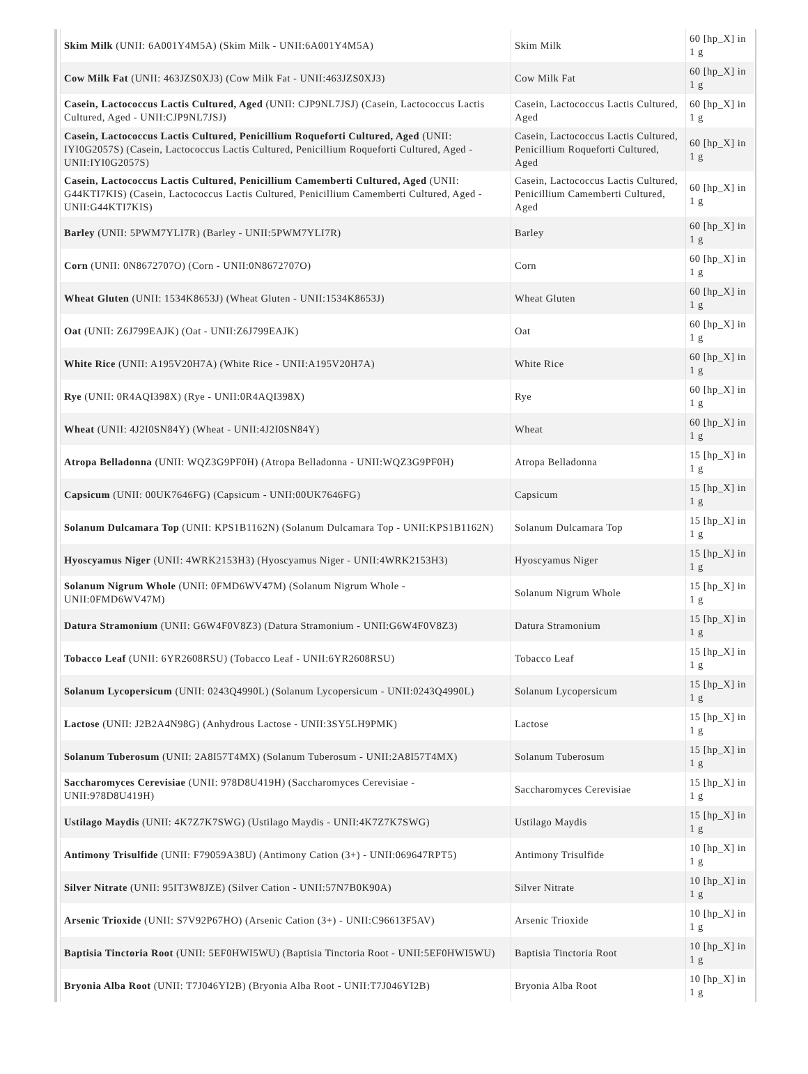| Skim Milk (UNII: 6A001Y4M5A) (Skim Milk - UNII:6A001Y4M5A) | Skim Milk | 60 [hp_X] in 1 g |
| Cow Milk Fat (UNII: 463JZS0XJ3) (Cow Milk Fat - UNII:463JZS0XJ3) | Cow Milk Fat | 60 [hp_X] in 1 g |
| Casein, Lactococcus Lactis Cultured, Aged (UNII: CJP9NL7JSJ) (Casein, Lactococcus Lactis Cultured, Aged - UNII:CJP9NL7JSJ) | Casein, Lactococcus Lactis Cultured, Aged | 60 [hp_X] in 1 g |
| Casein, Lactococcus Lactis Cultured, Penicillium Roqueforti Cultured, Aged (UNII: IYI0G2057S) (Casein, Lactococcus Lactis Cultured, Penicillium Roqueforti Cultured, Aged - UNII:IYI0G2057S) | Casein, Lactococcus Lactis Cultured, Penicillium Roqueforti Cultured, Aged | 60 [hp_X] in 1 g |
| Casein, Lactococcus Lactis Cultured, Penicillium Camemberti Cultured, Aged (UNII: G44KTI7KIS) (Casein, Lactococcus Lactis Cultured, Penicillium Camemberti Cultured, Aged - UNII:G44KTI7KIS) | Casein, Lactococcus Lactis Cultured, Penicillium Camemberti Cultured, Aged | 60 [hp_X] in 1 g |
| Barley (UNII: 5PWM7YLI7R) (Barley - UNII:5PWM7YLI7R) | Barley | 60 [hp_X] in 1 g |
| Corn (UNII: 0N8672707O) (Corn - UNII:0N8672707O) | Corn | 60 [hp_X] in 1 g |
| Wheat Gluten (UNII: 1534K8653J) (Wheat Gluten - UNII:1534K8653J) | Wheat Gluten | 60 [hp_X] in 1 g |
| Oat (UNII: Z6J799EAJK) (Oat - UNII:Z6J799EAJK) | Oat | 60 [hp_X] in 1 g |
| White Rice (UNII: A195V20H7A) (White Rice - UNII:A195V20H7A) | White Rice | 60 [hp_X] in 1 g |
| Rye (UNII: 0R4AQI398X) (Rye - UNII:0R4AQI398X) | Rye | 60 [hp_X] in 1 g |
| Wheat (UNII: 4J2I0SN84Y) (Wheat - UNII:4J2I0SN84Y) | Wheat | 60 [hp_X] in 1 g |
| Atropa Belladonna (UNII: WQZ3G9PF0H) (Atropa Belladonna - UNII:WQZ3G9PF0H) | Atropa Belladonna | 15 [hp_X] in 1 g |
| Capsicum (UNII: 00UK7646FG) (Capsicum - UNII:00UK7646FG) | Capsicum | 15 [hp_X] in 1 g |
| Solanum Dulcamara Top (UNII: KPS1B1162N) (Solanum Dulcamara Top - UNII:KPS1B1162N) | Solanum Dulcamara Top | 15 [hp_X] in 1 g |
| Hyoscyamus Niger (UNII: 4WRK2153H3) (Hyoscyamus Niger - UNII:4WRK2153H3) | Hyoscyamus Niger | 15 [hp_X] in 1 g |
| Solanum Nigrum Whole (UNII: 0FMD6WV47M) (Solanum Nigrum Whole - UNII:0FMD6WV47M) | Solanum Nigrum Whole | 15 [hp_X] in 1 g |
| Datura Stramonium (UNII: G6W4F0V8Z3) (Datura Stramonium - UNII:G6W4F0V8Z3) | Datura Stramonium | 15 [hp_X] in 1 g |
| Tobacco Leaf (UNII: 6YR2608RSU) (Tobacco Leaf - UNII:6YR2608RSU) | Tobacco Leaf | 15 [hp_X] in 1 g |
| Solanum Lycopersicum (UNII: 0243Q4990L) (Solanum Lycopersicum - UNII:0243Q4990L) | Solanum Lycopersicum | 15 [hp_X] in 1 g |
| Lactose (UNII: J2B2A4N98G) (Anhydrous Lactose - UNII:3SY5LH9PMK) | Lactose | 15 [hp_X] in 1 g |
| Solanum Tuberosum (UNII: 2A8I57T4MX) (Solanum Tuberosum - UNII:2A8I57T4MX) | Solanum Tuberosum | 15 [hp_X] in 1 g |
| Saccharomyces Cerevisiae (UNII: 978D8U419H) (Saccharomyces Cerevisiae - UNII:978D8U419H) | Saccharomyces Cerevisiae | 15 [hp_X] in 1 g |
| Ustilago Maydis (UNII: 4K7Z7K7SWG) (Ustilago Maydis - UNII:4K7Z7K7SWG) | Ustilago Maydis | 15 [hp_X] in 1 g |
| Antimony Trisulfide (UNII: F79059A38U) (Antimony Cation (3+) - UNII:069647RPT5) | Antimony Trisulfide | 10 [hp_X] in 1 g |
| Silver Nitrate (UNII: 95IT3W8JZE) (Silver Cation - UNII:57N7B0K90A) | Silver Nitrate | 10 [hp_X] in 1 g |
| Arsenic Trioxide (UNII: S7V92P67HO) (Arsenic Cation (3+) - UNII:C96613F5AV) | Arsenic Trioxide | 10 [hp_X] in 1 g |
| Baptisia Tinctoria Root (UNII: 5EF0HWI5WU) (Baptisia Tinctoria Root - UNII:5EF0HWI5WU) | Baptisia Tinctoria Root | 10 [hp_X] in 1 g |
| Bryonia Alba Root (UNII: T7J046YI2B) (Bryonia Alba Root - UNII:T7J046YI2B) | Bryonia Alba Root | 10 [hp_X] in 1 g |